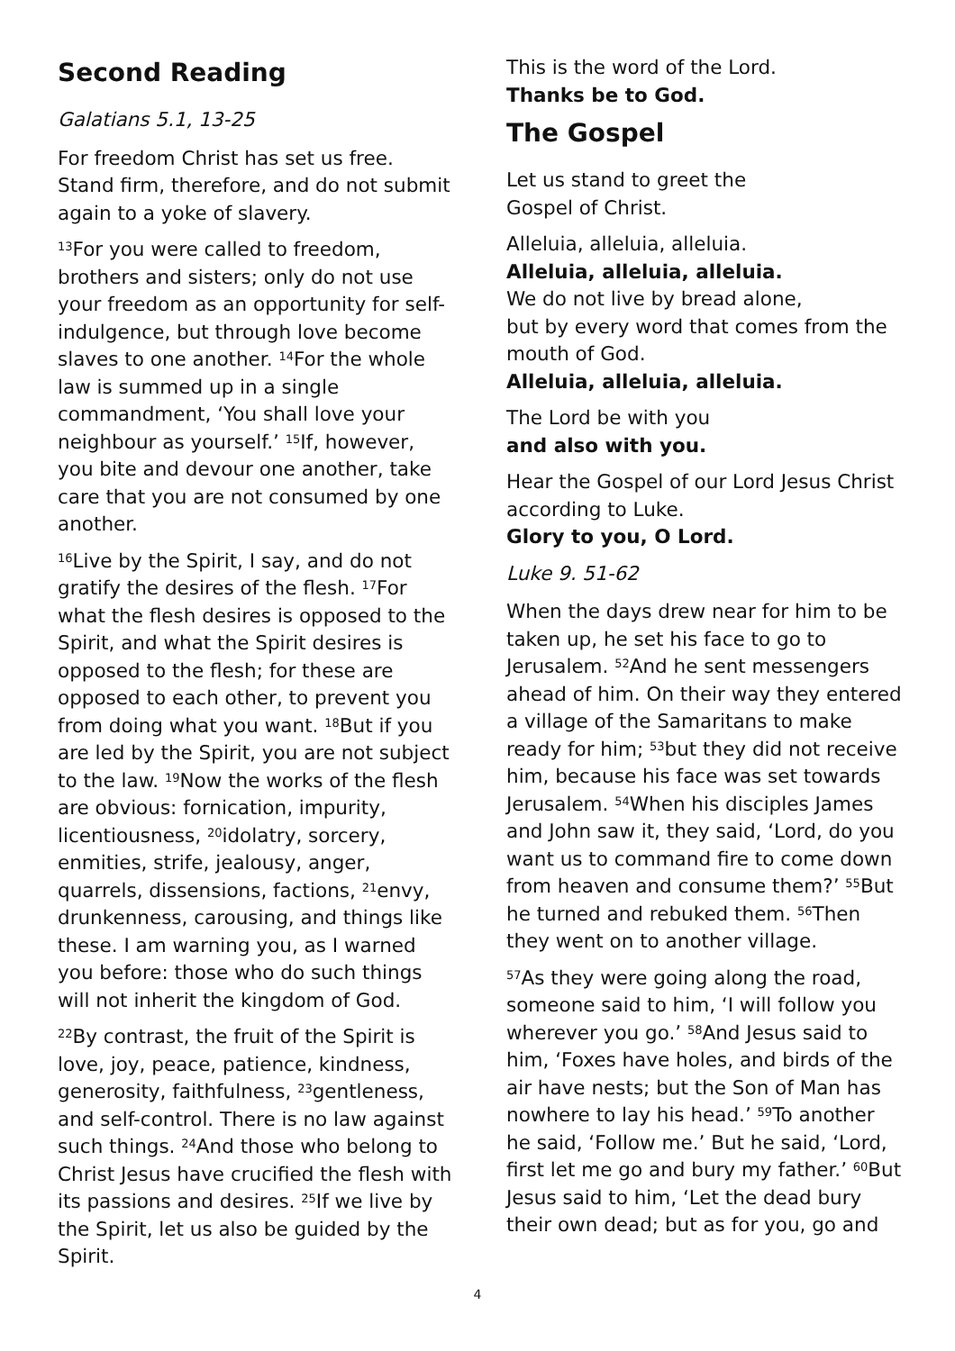Second Reading
Galatians 5.1, 13-25
For freedom Christ has set us free. Stand firm, therefore, and do not submit again to a yoke of slavery.
<sup>13</sup> For you were called to freedom, brothers and sisters; only do not use your freedom as an opportunity for self-indulgence, but through love become slaves to one another. <sup>14</sup>For the whole law is summed up in a single commandment, ‘You shall love your neighbour as yourself.’ <sup>15</sup>If, however, you bite and devour one another, take care that you are not consumed by one another.
<sup>16</sup> Live by the Spirit, I say, and do not gratify the desires of the flesh. <sup>17</sup>For what the flesh desires is opposed to the Spirit, and what the Spirit desires is opposed to the flesh; for these are opposed to each other, to prevent you from doing what you want. <sup>18</sup>But if you are led by the Spirit, you are not subject to the law. <sup>19</sup>Now the works of the flesh are obvious: fornication, impurity, licentiousness, <sup>20</sup>idolatry, sorcery, enmities, strife, jealousy, anger, quarrels, dissensions, factions, <sup>21</sup>envy, drunkenness, carousing, and things like these. I am warning you, as I warned you before: those who do such things will not inherit the kingdom of God.
<sup>22</sup> By contrast, the fruit of the Spirit is love, joy, peace, patience, kindness, generosity, faithfulness, <sup>23</sup>gentleness, and self-control. There is no law against such things. <sup>24</sup>And those who belong to Christ Jesus have crucified the flesh with its passions and desires. <sup>25</sup>If we live by the Spirit, let us also be guided by the Spirit.
This is the word of the Lord.
Thanks be to God.
The Gospel
Let us stand to greet the
Gospel of Christ.
Alleluia, alleluia, alleluia.
Alleluia, alleluia, alleluia.
We do not live by bread alone,
but by every word that comes from the mouth of God.
Alleluia, alleluia, alleluia.
The Lord be with you
and also with you.
Hear the Gospel of our Lord Jesus Christ according to Luke.
Glory to you, O Lord.
Luke 9. 51-62
When the days drew near for him to be taken up, he set his face to go to Jerusalem. <sup>52</sup>And he sent messengers ahead of him. On their way they entered a village of the Samaritans to make ready for him; <sup>53</sup>but they did not receive him, because his face was set towards Jerusalem. <sup>54</sup>When his disciples James and John saw it, they said, ‘Lord, do you want us to command fire to come down from heaven and consume them?’ <sup>55</sup>But he turned and rebuked them. <sup>56</sup>Then they went on to another village.
<sup>57</sup>As they were going along the road, someone said to him, ‘I will follow you wherever you go.’ <sup>58</sup>And Jesus said to him, ‘Foxes have holes, and birds of the air have nests; but the Son of Man has nowhere to lay his head.’ <sup>59</sup>To another he said, ‘Follow me.’ But he said, ‘Lord, first let me go and bury my father.’ <sup>60</sup>But Jesus said to him, ‘Let the dead bury their own dead; but as for you, go and
4